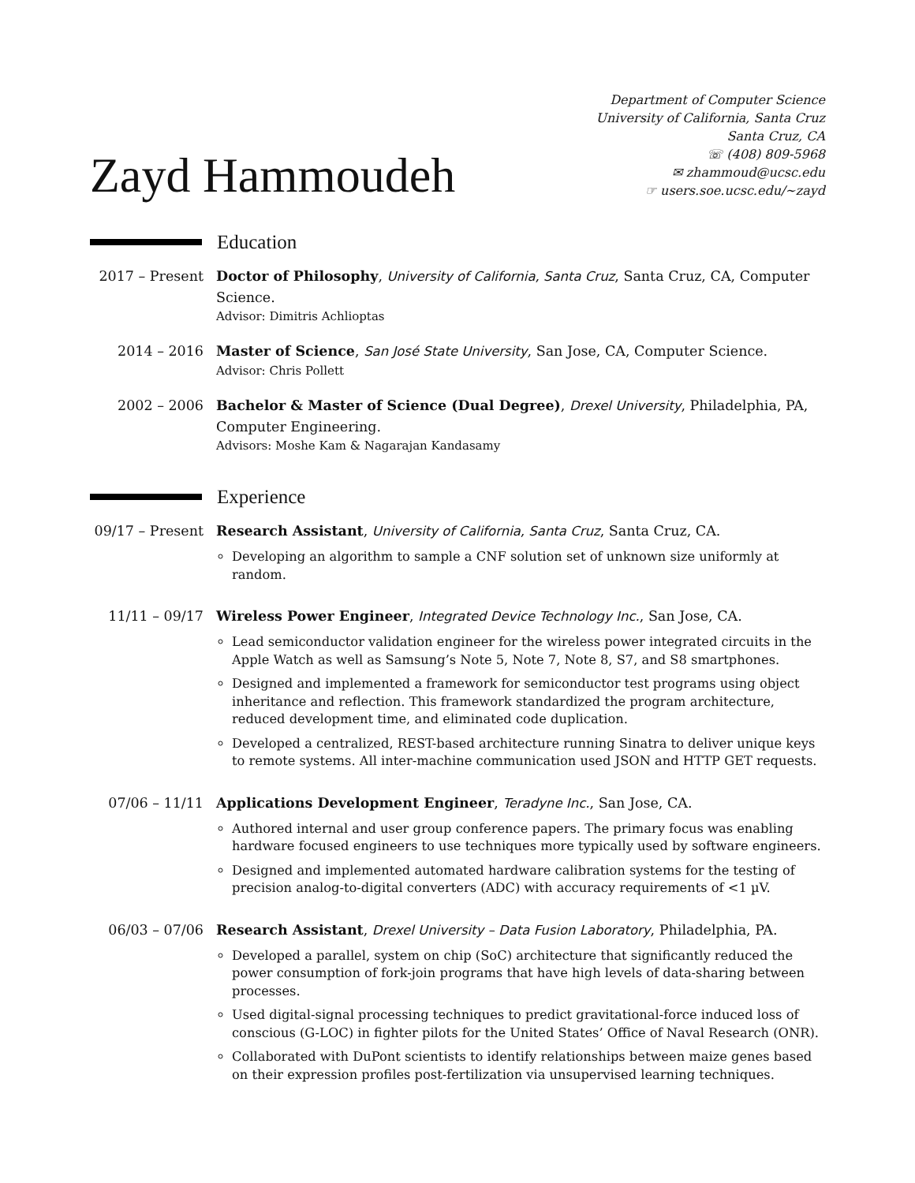Zayd Hammoudeh
Department of Computer Science
University of California, Santa Cruz
Santa Cruz, CA
☏ (408) 809-5968
✉ zhammoud@ucsc.edu
☞ users.soe.ucsc.edu/~zayd
Education
2017 – Present
Doctor of Philosophy, University of California, Santa Cruz, Santa Cruz, CA, Computer Science.
Advisor: Dimitris Achlioptas
2014 – 2016 Master of Science, San José State University, San Jose, CA, Computer Science.
Advisor: Chris Pollett
2002 – 2006 Bachelor & Master of Science (Dual Degree), Drexel University, Philadelphia, PA, Computer Engineering.
Advisors: Moshe Kam & Nagarajan Kandasamy
Experience
09/17 – Present
Research Assistant, University of California, Santa Cruz, Santa Cruz, CA.
Developing an algorithm to sample a CNF solution set of unknown size uniformly at random.
11/11 – 09/17 Wireless Power Engineer, Integrated Device Technology Inc., San Jose, CA.
Lead semiconductor validation engineer for the wireless power integrated circuits in the Apple Watch as well as Samsung’s Note 5, Note 7, Note 8, S7, and S8 smartphones.
Designed and implemented a framework for semiconductor test programs using object inheritance and reflection. This framework standardized the program architecture, reduced development time, and eliminated code duplication.
Developed a centralized, REST-based architecture running Sinatra to deliver unique keys to remote systems. All inter-machine communication used JSON and HTTP GET requests.
07/06 – 11/11 Applications Development Engineer, Teradyne Inc., San Jose, CA.
Authored internal and user group conference papers. The primary focus was enabling hardware focused engineers to use techniques more typically used by software engineers.
Designed and implemented automated hardware calibration systems for the testing of precision analog-to-digital converters (ADC) with accuracy requirements of <1 µV.
06/03 – 07/06 Research Assistant, Drexel University – Data Fusion Laboratory, Philadelphia, PA.
Developed a parallel, system on chip (SoC) architecture that significantly reduced the power consumption of fork-join programs that have high levels of data-sharing between processes.
Used digital-signal processing techniques to predict gravitational-force induced loss of conscious (G-LOC) in fighter pilots for the United States’ Office of Naval Research (ONR).
Collaborated with DuPont scientists to identify relationships between maize genes based on their expression profiles post-fertilization via unsupervised learning techniques.